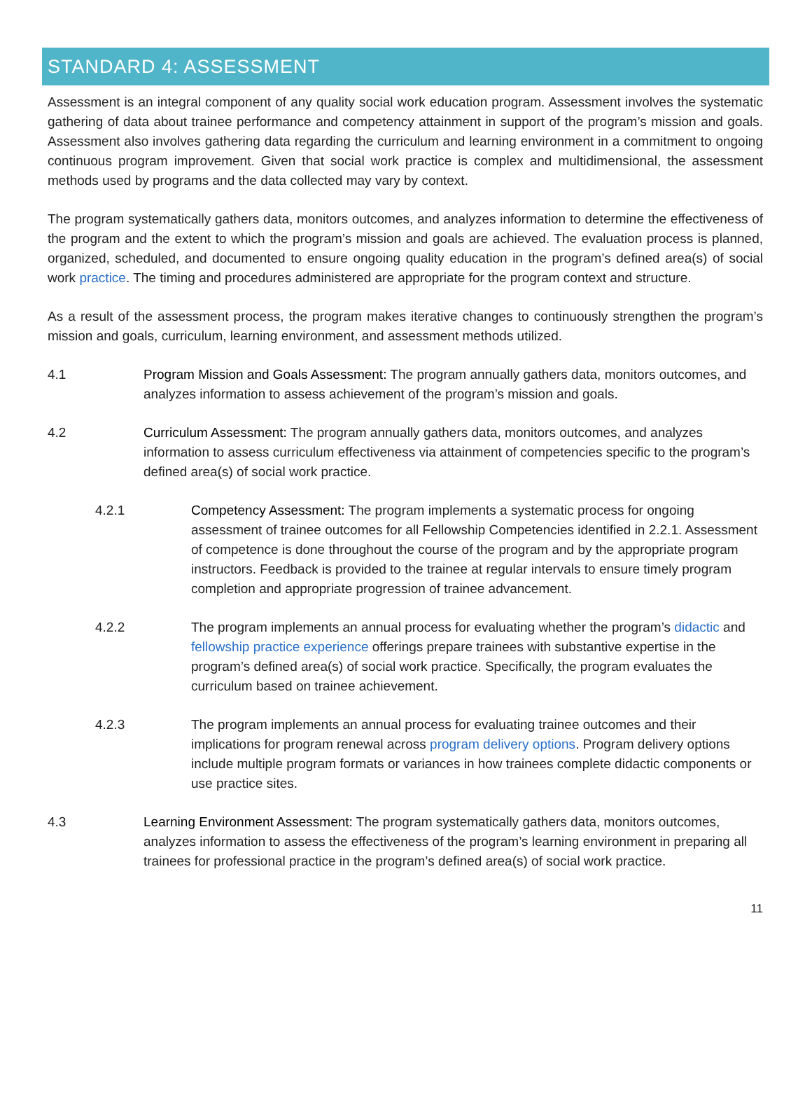STANDARD 4: ASSESSMENT
Assessment is an integral component of any quality social work education program. Assessment involves the systematic gathering of data about trainee performance and competency attainment in support of the program’s mission and goals. Assessment also involves gathering data regarding the curriculum and learning environment in a commitment to ongoing continuous program improvement. Given that social work practice is complex and multidimensional, the assessment methods used by programs and the data collected may vary by context.
The program systematically gathers data, monitors outcomes, and analyzes information to determine the effectiveness of the program and the extent to which the program’s mission and goals are achieved. The evaluation process is planned, organized, scheduled, and documented to ensure ongoing quality education in the program’s defined area(s) of social work practice. The timing and procedures administered are appropriate for the program context and structure.
As a result of the assessment process, the program makes iterative changes to continuously strengthen the program’s mission and goals, curriculum, learning environment, and assessment methods utilized.
4.1 Program Mission and Goals Assessment: The program annually gathers data, monitors outcomes, and analyzes information to assess achievement of the program’s mission and goals.
4.2 Curriculum Assessment: The program annually gathers data, monitors outcomes, and analyzes information to assess curriculum effectiveness via attainment of competencies specific to the program’s defined area(s) of social work practice.
4.2.1 Competency Assessment: The program implements a systematic process for ongoing assessment of trainee outcomes for all Fellowship Competencies identified in 2.2.1. Assessment of competence is done throughout the course of the program and by the appropriate program instructors. Feedback is provided to the trainee at regular intervals to ensure timely program completion and appropriate progression of trainee advancement.
4.2.2 The program implements an annual process for evaluating whether the program’s didactic and fellowship practice experience offerings prepare trainees with substantive expertise in the program’s defined area(s) of social work practice. Specifically, the program evaluates the curriculum based on trainee achievement.
4.2.3 The program implements an annual process for evaluating trainee outcomes and their implications for program renewal across program delivery options. Program delivery options include multiple program formats or variances in how trainees complete didactic components or use practice sites.
4.3 Learning Environment Assessment: The program systematically gathers data, monitors outcomes, analyzes information to assess the effectiveness of the program’s learning environment in preparing all trainees for professional practice in the program’s defined area(s) of social work practice.
11